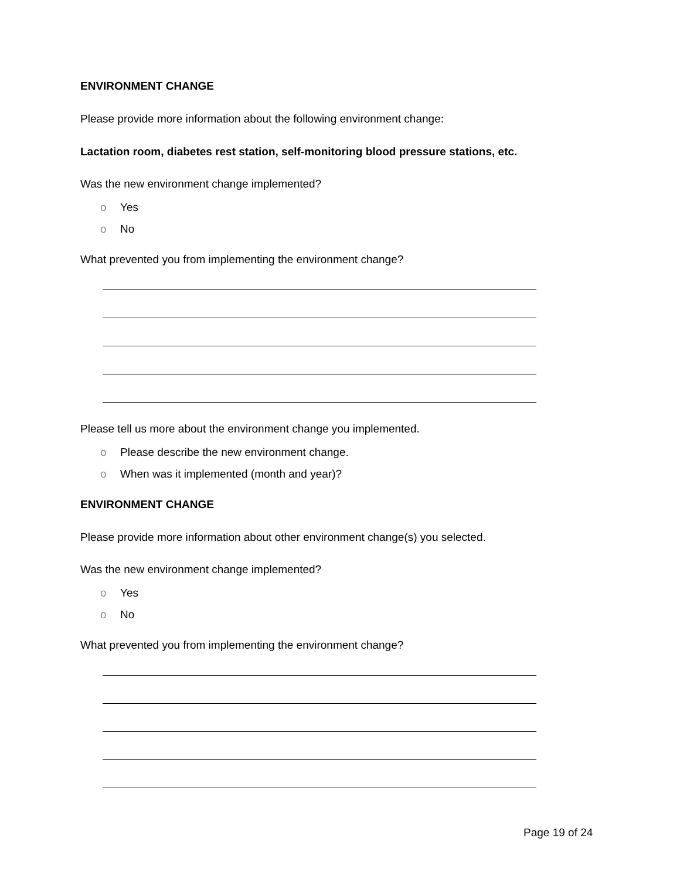ENVIRONMENT CHANGE
Please provide more information about the following environment change:
Lactation room, diabetes rest station, self-monitoring blood pressure stations, etc.
Was the new environment change implemented?
o Yes
o No
What prevented you from implementing the environment change?
Please tell us more about the environment change you implemented.
o Please describe the new environment change.
o When was it implemented (month and year)?
ENVIRONMENT CHANGE
Please provide more information about other environment change(s) you selected.
Was the new environment change implemented?
o Yes
o No
What prevented you from implementing the environment change?
Page 19 of 24